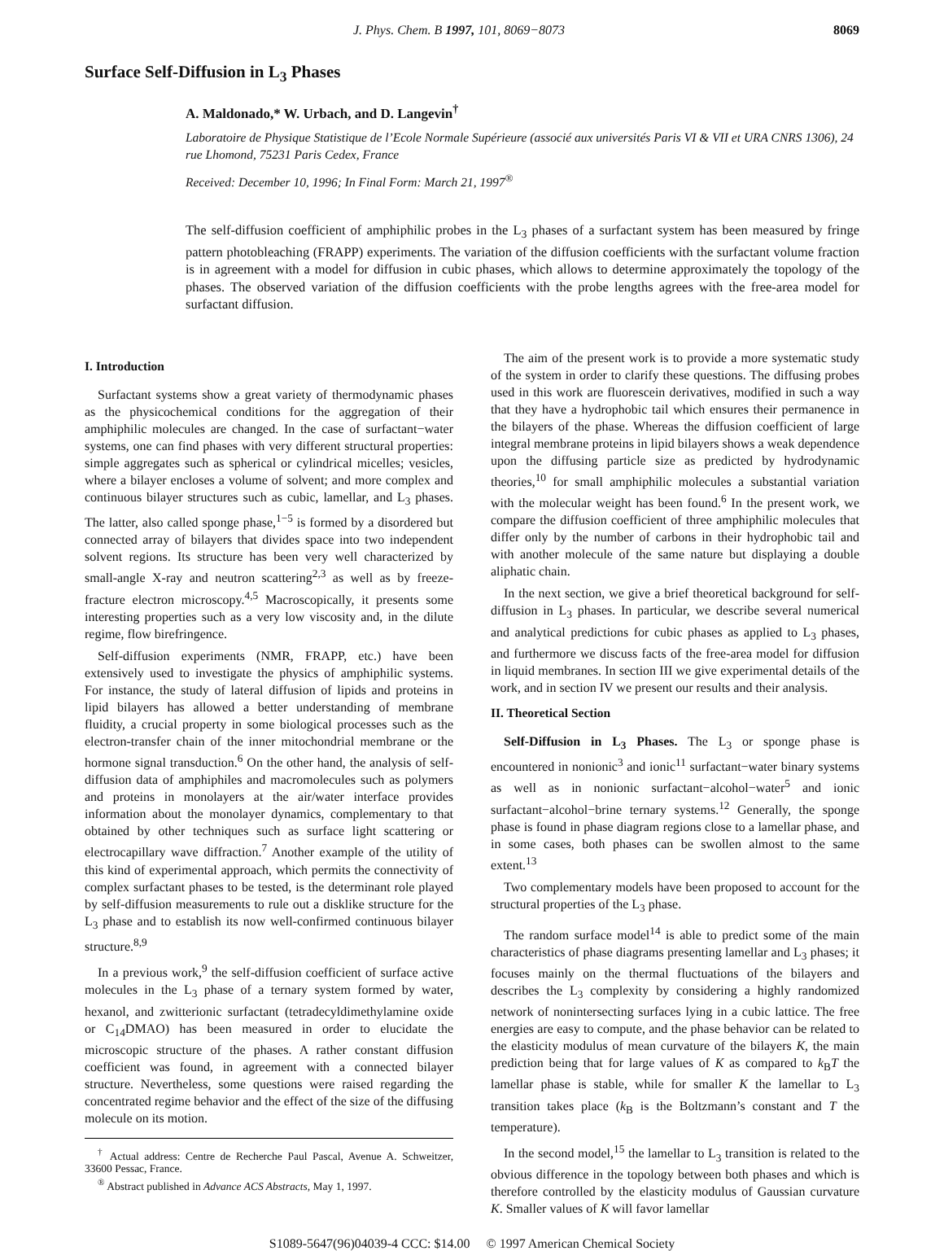J. Phys. Chem. B 1997, 101, 8069−8073 8069
Surface Self-Diffusion in L<sub>3</sub> Phases
A. Maldonado,* W. Urbach, and D. Langevin<sup>†</sup>
Laboratoire de Physique Statistique de l’Ecole Normale Supérieure (associé aux universités Paris VI & VII et URA CNRS 1306), 24 rue Lhomond, 75231 Paris Cedex, France
Received: December 10, 1996; In Final Form: March 21, 1997<sup>®</sup>
The self-diffusion coefficient of amphiphilic probes in the L<sub>3</sub> phases of a surfactant system has been measured by fringe pattern photobleaching (FRAPP) experiments. The variation of the diffusion coefficients with the surfactant volume fraction is in agreement with a model for diffusion in cubic phases, which allows to determine approximately the topology of the phases. The observed variation of the diffusion coefficients with the probe lengths agrees with the free-area model for surfactant diffusion.
I. Introduction
Surfactant systems show a great variety of thermodynamic phases as the physicochemical conditions for the aggregation of their amphiphilic molecules are changed. In the case of surfactant−water systems, one can find phases with very different structural properties: simple aggregates such as spherical or cylindrical micelles; vesicles, where a bilayer encloses a volume of solvent; and more complex and continuous bilayer structures such as cubic, lamellar, and L<sub>3</sub> phases. The latter, also called sponge phase,<sup>1−5</sup> is formed by a disordered but connected array of bilayers that divides space into two independent solvent regions. Its structure has been very well characterized by small-angle X-ray and neutron scattering<sup>2,3</sup> as well as by freeze-fracture electron microscopy.<sup>4,5</sup> Macroscopically, it presents some interesting properties such as a very low viscosity and, in the dilute regime, flow birefringence.
Self-diffusion experiments (NMR, FRAPP, etc.) have been extensively used to investigate the physics of amphiphilic systems. For instance, the study of lateral diffusion of lipids and proteins in lipid bilayers has allowed a better understanding of membrane fluidity, a crucial property in some biological processes such as the electron-transfer chain of the inner mitochondrial membrane or the hormone signal transduction.<sup>6</sup> On the other hand, the analysis of self-diffusion data of amphiphiles and macromolecules such as polymers and proteins in monolayers at the air/water interface provides information about the monolayer dynamics, complementary to that obtained by other techniques such as surface light scattering or electrocapillary wave diffraction.<sup>7</sup> Another example of the utility of this kind of experimental approach, which permits the connectivity of complex surfactant phases to be tested, is the determinant role played by self-diffusion measurements to rule out a disklike structure for the L<sub>3</sub> phase and to establish its now well-confirmed continuous bilayer structure.<sup>8,9</sup>
In a previous work,<sup>9</sup> the self-diffusion coefficient of surface active molecules in the L<sub>3</sub> phase of a ternary system formed by water, hexanol, and zwitterionic surfactant (tetradecyldimethylamine oxide or C<sub>14</sub>DMAO) has been measured in order to elucidate the microscopic structure of the phases. A rather constant diffusion coefficient was found, in agreement with a connected bilayer structure. Nevertheless, some questions were raised regarding the concentrated regime behavior and the effect of the size of the diffusing molecule on its motion.
<sup>†</sup> Actual address: Centre de Recherche Paul Pascal, Avenue A. Schweitzer, 33600 Pessac, France.
<sup>®</sup> Abstract published in Advance ACS Abstracts, May 1, 1997.
The aim of the present work is to provide a more systematic study of the system in order to clarify these questions. The diffusing probes used in this work are fluorescein derivatives, modified in such a way that they have a hydrophobic tail which ensures their permanence in the bilayers of the phase. Whereas the diffusion coefficient of large integral membrane proteins in lipid bilayers shows a weak dependence upon the diffusing particle size as predicted by hydrodynamic theories,<sup>10</sup> for small amphiphilic molecules a substantial variation with the molecular weight has been found.<sup>6</sup> In the present work, we compare the diffusion coefficient of three amphiphilic molecules that differ only by the number of carbons in their hydrophobic tail and with another molecule of the same nature but displaying a double aliphatic chain.
In the next section, we give a brief theoretical background for self-diffusion in L<sub>3</sub> phases. In particular, we describe several numerical and analytical predictions for cubic phases as applied to L<sub>3</sub> phases, and furthermore we discuss facts of the free-area model for diffusion in liquid membranes. In section III we give experimental details of the work, and in section IV we present our results and their analysis.
II. Theoretical Section
Self-Diffusion in L<sub>3</sub> Phases. The L<sub>3</sub> or sponge phase is encountered in nonionic<sup>3</sup> and ionic<sup>11</sup> surfactant−water binary systems as well as in nonionic surfactant−alcohol−water<sup>5</sup> and ionic surfactant−alcohol−brine ternary systems.<sup>12</sup> Generally, the sponge phase is found in phase diagram regions close to a lamellar phase, and in some cases, both phases can be swollen almost to the same extent.<sup>13</sup>
Two complementary models have been proposed to account for the structural properties of the L<sub>3</sub> phase.
The random surface model<sup>14</sup> is able to predict some of the main characteristics of phase diagrams presenting lamellar and L<sub>3</sub> phases; it focuses mainly on the thermal fluctuations of the bilayers and describes the L<sub>3</sub> complexity by considering a highly randomized network of nonintersecting surfaces lying in a cubic lattice. The free energies are easy to compute, and the phase behavior can be related to the elasticity modulus of mean curvature of the bilayers K, the main prediction being that for large values of K as compared to k<sub>B</sub>T the lamellar phase is stable, while for smaller K the lamellar to L<sub>3</sub> transition takes place (k<sub>B</sub> is the Boltzmann’s constant and T the temperature).
In the second model,<sup>15</sup> the lamellar to L<sub>3</sub> transition is related to the obvious difference in the topology between both phases and which is therefore controlled by the elasticity modulus of Gaussian curvature K. Smaller values of K will favor lamellar
S1089-5647(96)04039-4 CCC: $14.00 © 1997 American Chemical Society